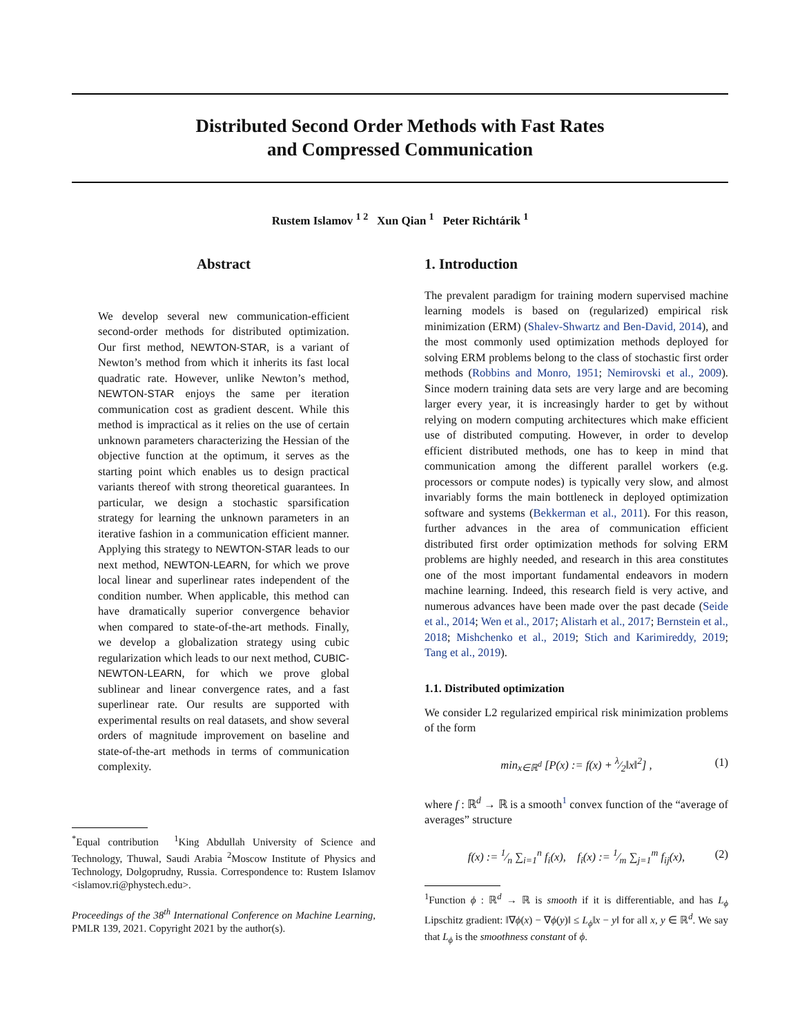Distributed Second Order Methods with Fast Rates
and Compressed Communication
Rustem Islamov <sup>1 2</sup> Xun Qian <sup>1</sup> Peter Richtárik <sup>1</sup>
Abstract
We develop several new communication-efficient second-order methods for distributed optimization. Our first method, NEWTON-STAR, is a variant of Newton’s method from which it inherits its fast local quadratic rate. However, unlike Newton’s method, NEWTON-STAR enjoys the same per iteration communication cost as gradient descent. While this method is impractical as it relies on the use of certain unknown parameters characterizing the Hessian of the objective function at the optimum, it serves as the starting point which enables us to design practical variants thereof with strong theoretical guarantees. In particular, we design a stochastic sparsification strategy for learning the unknown parameters in an iterative fashion in a communication efficient manner. Applying this strategy to NEWTON-STAR leads to our next method, NEWTON-LEARN, for which we prove local linear and superlinear rates independent of the condition number. When applicable, this method can have dramatically superior convergence behavior when compared to state-of-the-art methods. Finally, we develop a globalization strategy using cubic regularization which leads to our next method, CUBIC-NEWTON-LEARN, for which we prove global sublinear and linear convergence rates, and a fast superlinear rate. Our results are supported with experimental results on real datasets, and show several orders of magnitude improvement on baseline and state-of-the-art methods in terms of communication complexity.
<sup>*</sup> Equal contribution <sup>1</sup>King Abdullah University of Science and Technology, Thuwal, Saudi Arabia <sup>2</sup>Moscow Institute of Physics and Technology, Dolgoprudny, Russia. Correspondence to: Rustem Islamov <islamov.ri@phystech.edu>.
Proceedings of the 38<sup>th</sup> International Conference on Machine Learning, PMLR 139, 2021. Copyright 2021 by the author(s).
1. Introduction
The prevalent paradigm for training modern supervised machine learning models is based on (regularized) empirical risk minimization (ERM) (Shalev-Shwartz and Ben-David, 2014), and the most commonly used optimization methods deployed for solving ERM problems belong to the class of stochastic first order methods (Robbins and Monro, 1951; Nemirovski et al., 2009). Since modern training data sets are very large and are becoming larger every year, it is increasingly harder to get by without relying on modern computing architectures which make efficient use of distributed computing. However, in order to develop efficient distributed methods, one has to keep in mind that communication among the different parallel workers (e.g. processors or compute nodes) is typically very slow, and almost invariably forms the main bottleneck in deployed optimization software and systems (Bekkerman et al., 2011). For this reason, further advances in the area of communication efficient distributed first order optimization methods for solving ERM problems are highly needed, and research in this area constitutes one of the most important fundamental endeavors in modern machine learning. Indeed, this research field is very active, and numerous advances have been made over the past decade (Seide et al., 2014; Wen et al., 2017; Alistarh et al., 2017; Bernstein et al., 2018; Mishchenko et al., 2019; Stich and Karimireddy, 2019; Tang et al., 2019).
1.1. Distributed optimization
We consider L2 regularized empirical risk minimization problems of the form
min<sub>x∈ℝ<sup>d</sup></sub> [P(x) := f(x) + λ⁄2‖x‖<sup>2</sup>] , (1)
where f : ℝ<sup>d</sup> → ℝ is a smooth<sup>1</sup> convex function of the “average of averages” structure
f(x) := 1⁄n ∑<sub>i=1</sub><sup>n</sup> f<sub>i</sub>(x), f<sub>i</sub>(x) := 1⁄m ∑<sub>j=1</sub><sup>m</sup> f<sub>ij</sub>(x), (2)
<sup>1</sup> Function ϕ : ℝ<sup>d</sup> → ℝ is smooth if it is differentiable, and has L<sub>ϕ</sub> Lipschitz gradient: ‖∇ϕ(x) − ∇ϕ(y)‖ ≤ L<sub>ϕ</sub>‖x − y‖ for all x, y ∈ ℝ<sup>d</sup>. We say that L<sub>ϕ</sub> is the smoothness constant of ϕ.